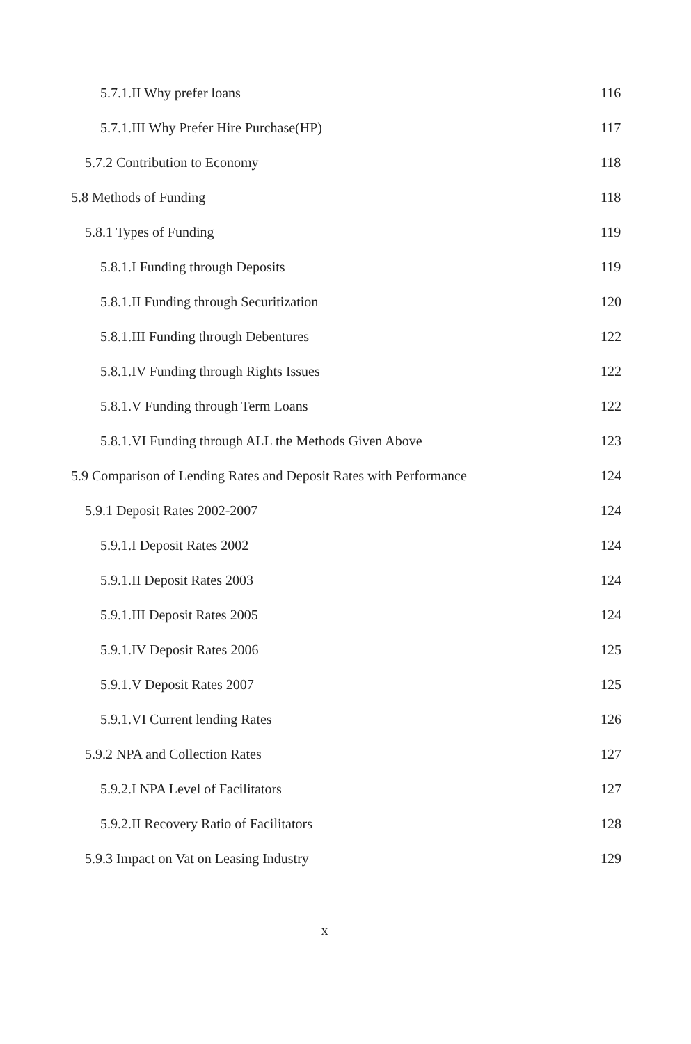5.7.1.II Why prefer loans 116
5.7.1.III Why Prefer Hire Purchase(HP)
117
5.7.2 Contribution to Economy 118
5.8 Methods of Funding 118
5.8.1 Types of Funding 119
5.8.1.I Funding through Deposits
119
5.8.1.II Funding through Securitization
120
5.8.1.III Funding through Debentures
122
5.8.1.IV Funding through Rights Issues
122
5.8.1.V Funding through Term Loans
122
5.8.1.VI Funding through ALL the Methods Given Above
123
5.9 Comparison of Lending Rates and Deposit Rates with Performance
124
5.9.1 Deposit Rates 2002-2007 124
5.9.1.I Deposit Rates 2002 124
5.9.1.II Deposit Rates 2003 124
5.9.1.III Deposit Rates 2005 124
5.9.1.IV Deposit Rates 2006 125
5.9.1.V Deposit Rates 2007 125
5.9.1.VI Current lending Rates 126
5.9.2 NPA and Collection Rates 127
5.9.2.I NPA Level of Facilitators
127
5.9.2.II Recovery Ratio of Facilitators
128
5.9.3 Impact on Vat on Leasing Industry
129
x